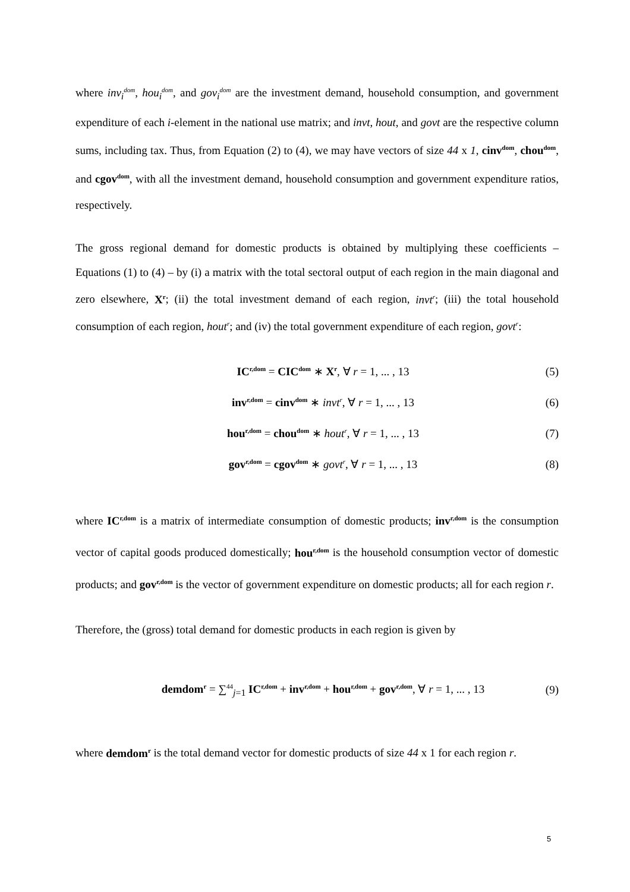where inv<sub>i</sub><sup>dom</sup>, hou<sub>i</sub><sup>dom</sup>, and gov<sub>i</sub><sup>dom</sup> are the investment demand, household consumption, and government expenditure of each i-element in the national use matrix; and invt, hout, and govt are the respective column sums, including tax. Thus, from Equation (2) to (4), we may have vectors of size 44 x 1, cinv<sup>dom</sup>, chou<sup>dom</sup>, and cgov<sup>dom</sup>, with all the investment demand, household consumption and government expenditure ratios, respectively.
The gross regional demand for domestic products is obtained by multiplying these coefficients – Equations (1) to (4) – by (i) a matrix with the total sectoral output of each region in the main diagonal and zero elsewhere, X<sup>r</sup>; (ii) the total investment demand of each region, invt<sup>r</sup>; (iii) the total household consumption of each region, hout<sup>r</sup>; and (iv) the total government expenditure of each region, govt<sup>r</sup>:
IC<sup>r,dom</sup> = CIC<sup>dom</sup> ∗ X<sup>r</sup>, ∀ r = 1, ... , 13 (5)
inv<sup>r,dom</sup> = cinv<sup>dom</sup> ∗ invt<sup>r</sup>, ∀ r = 1, ... , 13 (6)
hou<sup>r,dom</sup> = chou<sup>dom</sup> ∗ hout<sup>r</sup>, ∀ r = 1, ... , 13 (7)
gov<sup>r,dom</sup> = cgov<sup>dom</sup> ∗ govt<sup>r</sup>, ∀ r = 1, ... , 13 (8)
where IC<sup>r,dom</sup> is a matrix of intermediate consumption of domestic products; inv<sup>r,dom</sup> is the consumption vector of capital goods produced domestically; hou<sup>r,dom</sup> is the household consumption vector of domestic products; and gov<sup>r,dom</sup> is the vector of government expenditure on domestic products; all for each region r.
Therefore, the (gross) total demand for domestic products in each region is given by
demdom<sup>r</sup> = ∑<sup>44</sup><sub>j=1</sub> IC<sup>r,dom</sup> + inv<sup>r,dom</sup> + hou<sup>r,dom</sup> + gov<sup>r,dom</sup>, ∀ r = 1, ... , 13 (9)
where demdom<sup>r</sup> is the total demand vector for domestic products of size 44 x 1 for each region r.
5